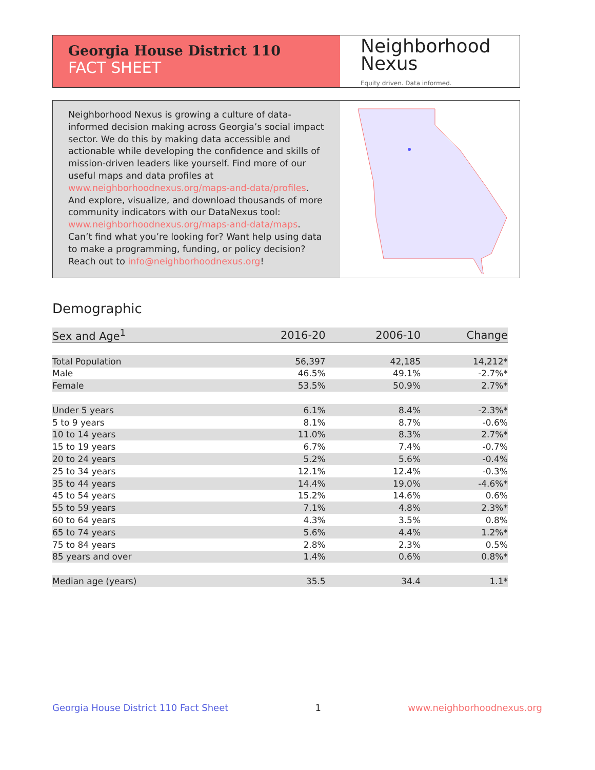Georgia House District 110
FACT SHEET
Neighborhood
Nexus
Equity driven. Data informed.
Neighborhood Nexus is growing a culture of data-informed decision making across Georgia’s social impact sector. We do this by making data accessible and actionable while developing the confidence and skills of mission-driven leaders like yourself. Find more of our useful maps and data profiles at www.neighborhoodnexus.org/maps-and-data/profiles. And explore, visualize, and download thousands of more community indicators with our DataNexus tool: www.neighborhoodnexus.org/maps-and-data/maps. Can’t find what you’re looking for? Want help using data to make a programming, funding, or policy decision? Reach out to info@neighborhoodnexus.org!
Demographic
| Sex and Age<sup>1</sup> | 2016-20 | 2006-10 | Change |
| --- | --- | --- | --- |
| Total Population | 56,397 | 42,185 | 14,212* |
| Male | 46.5% | 49.1% | -2.7%* |
| Female | 53.5% | 50.9% | 2.7%* |
| Under 5 years | 6.1% | 8.4% | -2.3%* |
| 5 to 9 years | 8.1% | 8.7% | -0.6% |
| 10 to 14 years | 11.0% | 8.3% | 2.7%* |
| 15 to 19 years | 6.7% | 7.4% | -0.7% |
| 20 to 24 years | 5.2% | 5.6% | -0.4% |
| 25 to 34 years | 12.1% | 12.4% | -0.3% |
| 35 to 44 years | 14.4% | 19.0% | -4.6%* |
| 45 to 54 years | 15.2% | 14.6% | 0.6% |
| 55 to 59 years | 7.1% | 4.8% | 2.3%* |
| 60 to 64 years | 4.3% | 3.5% | 0.8% |
| 65 to 74 years | 5.6% | 4.4% | 1.2%* |
| 75 to 84 years | 2.8% | 2.3% | 0.5% |
| 85 years and over | 1.4% | 0.6% | 0.8%* |
| Median age (years) | 35.5 | 34.4 | 1.1* |
Georgia House District 110 Fact Sheet 1 www.neighborhoodnexus.org